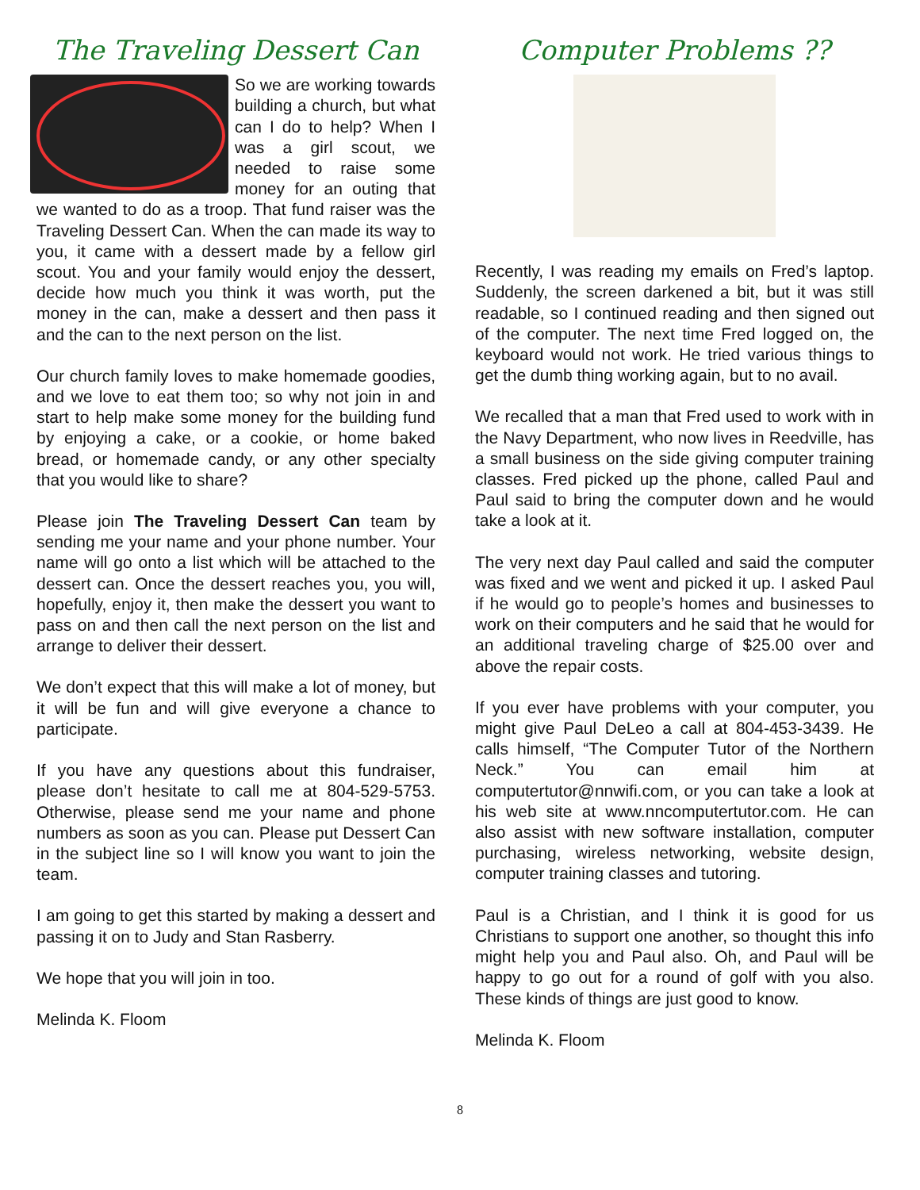The Traveling Dessert Can
So we are working towards building a church, but what can I do to help? When I was a girl scout, we needed to raise some money for an outing that we wanted to do as a troop. That fund raiser was the Traveling Dessert Can. When the can made its way to you, it came with a dessert made by a fellow girl scout. You and your family would enjoy the dessert, decide how much you think it was worth, put the money in the can, make a dessert and then pass it and the can to the next person on the list.
Our church family loves to make homemade goodies, and we love to eat them too; so why not join in and start to help make some money for the building fund by enjoying a cake, or a cookie, or home baked bread, or homemade candy, or any other specialty that you would like to share?
Please join The Traveling Dessert Can team by sending me your name and your phone number. Your name will go onto a list which will be attached to the dessert can. Once the dessert reaches you, you will, hopefully, enjoy it, then make the dessert you want to pass on and then call the next person on the list and arrange to deliver their dessert.
We don’t expect that this will make a lot of money, but it will be fun and will give everyone a chance to participate.
If you have any questions about this fundraiser, please don’t hesitate to call me at 804-529-5753. Otherwise, please send me your name and phone numbers as soon as you can. Please put Dessert Can in the subject line so I will know you want to join the team.
I am going to get this started by making a dessert and passing it on to Judy and Stan Rasberry.
We hope that you will join in too.
Melinda K. Floom
Computer Problems ??
Recently, I was reading my emails on Fred’s laptop. Suddenly, the screen darkened a bit, but it was still readable, so I continued reading and then signed out of the computer. The next time Fred logged on, the keyboard would not work. He tried various things to get the dumb thing working again, but to no avail.
We recalled that a man that Fred used to work with in the Navy Department, who now lives in Reedville, has a small business on the side giving computer training classes. Fred picked up the phone, called Paul and Paul said to bring the computer down and he would take a look at it.
The very next day Paul called and said the computer was fixed and we went and picked it up. I asked Paul if he would go to people’s homes and businesses to work on their computers and he said that he would for an additional traveling charge of $25.00 over and above the repair costs.
If you ever have problems with your computer, you might give Paul DeLeo a call at 804-453-3439. He calls himself, “The Computer Tutor of the Northern Neck.” You can email him at computertutor@nnwifi.com, or you can take a look at his web site at www.nncomputertutor.com. He can also assist with new software installation, computer purchasing, wireless networking, website design, computer training classes and tutoring.
Paul is a Christian, and I think it is good for us Christians to support one another, so thought this info might help you and Paul also. Oh, and Paul will be happy to go out for a round of golf with you also. These kinds of things are just good to know.
Melinda K. Floom
8